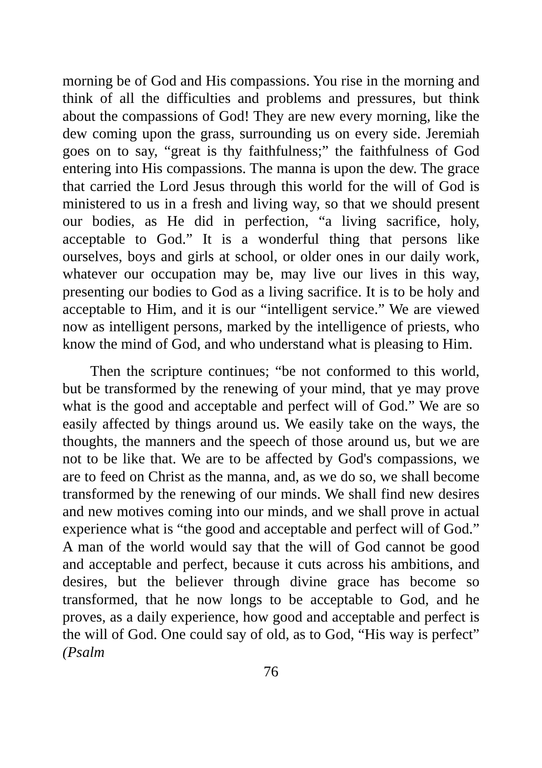morning be of God and His compassions. You rise in the morning and think of all the difficulties and problems and pressures, but think about the compassions of God! They are new every morning, like the dew coming upon the grass, surrounding us on every side. Jeremiah goes on to say, “great is thy faithfulness;” the faithfulness of God entering into His compassions. The manna is upon the dew. The grace that carried the Lord Jesus through this world for the will of God is ministered to us in a fresh and living way, so that we should present our bodies, as He did in perfection, “a living sacrifice, holy, acceptable to God.” It is a wonderful thing that persons like ourselves, boys and girls at school, or older ones in our daily work, whatever our occupation may be, may live our lives in this way, presenting our bodies to God as a living sacrifice. It is to be holy and acceptable to Him, and it is our “intelligent service.” We are viewed now as intelligent persons, marked by the intelligence of priests, who know the mind of God, and who understand what is pleasing to Him.
Then the scripture continues; “be not conformed to this world, but be transformed by the renewing of your mind, that ye may prove what is the good and acceptable and perfect will of God.” We are so easily affected by things around us. We easily take on the ways, the thoughts, the manners and the speech of those around us, but we are not to be like that. We are to be affected by God's compassions, we are to feed on Christ as the manna, and, as we do so, we shall become transformed by the renewing of our minds. We shall find new desires and new motives coming into our minds, and we shall prove in actual experience what is “the good and acceptable and perfect will of God.” A man of the world would say that the will of God cannot be good and acceptable and perfect, because it cuts across his ambitions, and desires, but the believer through divine grace has become so transformed, that he now longs to be acceptable to God, and he proves, as a daily experience, how good and acceptable and perfect is the will of God. One could say of old, as to God, “His way is perfect” (Psalm
76